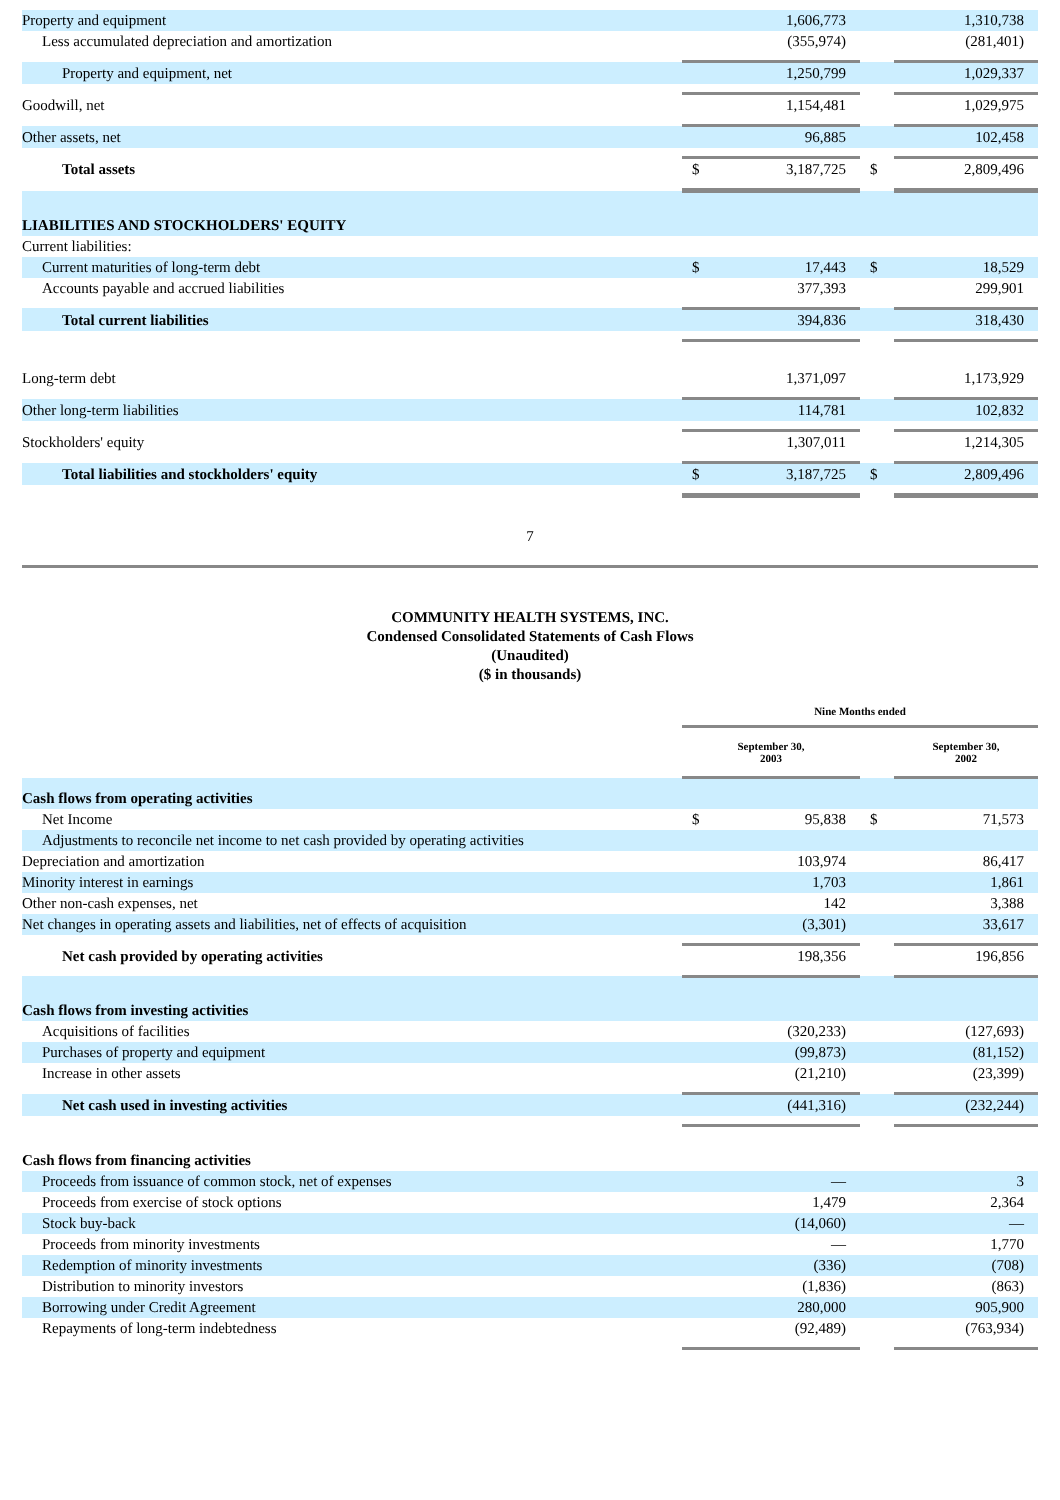| Property and equipment | | 1,606,773 | | 1,310,738 |
| Less accumulated depreciation and amortization | | (355,974) | | (281,401) |
| Property and equipment, net | | 1,250,799 | | 1,029,337 |
| Goodwill, net | | 1,154,481 | | 1,029,975 |
| Other assets, net | | 96,885 | | 102,458 |
| Total assets | $ | 3,187,725 | $ | 2,809,496 |
| LIABILITIES AND STOCKHOLDERS' EQUITY | | | | |
| Current liabilities: | | | | |
| Current maturities of long-term debt | $ | 17,443 | $ | 18,529 |
| Accounts payable and accrued liabilities | | 377,393 | | 299,901 |
| Total current liabilities | | 394,836 | | 318,430 |
| Long-term debt | | 1,371,097 | | 1,173,929 |
| Other long-term liabilities | | 114,781 | | 102,832 |
| Stockholders' equity | | 1,307,011 | | 1,214,305 |
| Total liabilities and stockholders' equity | $ | 3,187,725 | $ | 2,809,496 |
7
COMMUNITY HEALTH SYSTEMS, INC.
Condensed Consolidated Statements of Cash Flows
(Unaudited)
($ in thousands)
| | Nine Months ended | | | |
| | September 30, 2003 | | | September 30, 2002 |
| Cash flows from operating activities | | | | |
| Net Income | $ | 95,838 | $ | 71,573 |
| Adjustments to reconcile net income to net cash provided by operating activities | | | | |
| Depreciation and amortization | | 103,974 | | 86,417 |
| Minority interest in earnings | | 1,703 | | 1,861 |
| Other non-cash expenses, net | | 142 | | 3,388 |
| Net changes in operating assets and liabilities, net of effects of acquisition | | (3,301) | | 33,617 |
| Net cash provided by operating activities | | 198,356 | | 196,856 |
| Cash flows from investing activities | | | | |
| Acquisitions of facilities | | (320,233) | | (127,693) |
| Purchases of property and equipment | | (99,873) | | (81,152) |
| Increase in other assets | | (21,210) | | (23,399) |
| Net cash used in investing activities | | (441,316) | | (232,244) |
| Cash flows from financing activities | | | | |
| Proceeds from issuance of common stock, net of expenses | | — | | 3 |
| Proceeds from exercise of stock options | | 1,479 | | 2,364 |
| Stock buy-back | | (14,060) | | — |
| Proceeds from minority investments | | — | | 1,770 |
| Redemption of minority investments | | (336) | | (708) |
| Distribution to minority investors | | (1,836) | | (863) |
| Borrowing under Credit Agreement | | 280,000 | | 905,900 |
| Repayments of long-term indebtedness | | (92,489) | | (763,934) |